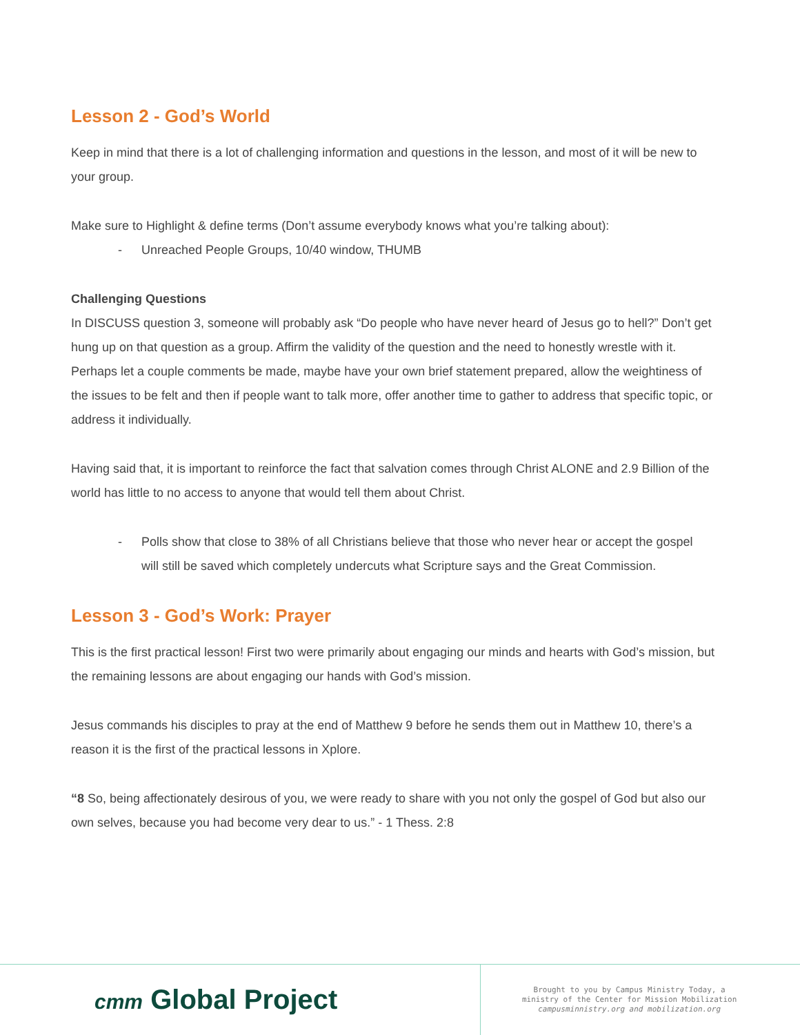Lesson 2 - God’s World
Keep in mind that there is a lot of challenging information and questions in the lesson, and most of it will be new to your group.
Make sure to Highlight & define terms (Don’t assume everybody knows what you’re talking about):
- Unreached People Groups, 10/40 window, THUMB
Challenging Questions
In DISCUSS question 3, someone will probably ask “Do people who have never heard of Jesus go to hell?” Don’t get hung up on that question as a group. Affirm the validity of the question and the need to honestly wrestle with it. Perhaps let a couple comments be made, maybe have your own brief statement prepared, allow the weightiness of the issues to be felt and then if people want to talk more, offer another time to gather to address that specific topic, or address it individually.
Having said that, it is important to reinforce the fact that salvation comes through Christ ALONE and 2.9 Billion of the world has little to no access to anyone that would tell them about Christ.
- Polls show that close to 38% of all Christians believe that those who never hear or accept the gospel will still be saved which completely undercuts what Scripture says and the Great Commission.
Lesson 3 - God’s Work: Prayer
This is the first practical lesson! First two were primarily about engaging our minds and hearts with God’s mission, but the remaining lessons are about engaging our hands with God’s mission.
Jesus commands his disciples to pray at the end of Matthew 9 before he sends them out in Matthew 10, there’s a reason it is the first of the practical lessons in Xplore.
“8 So, being affectionately desirous of you, we were ready to share with you not only the gospel of God but also our own selves, because you had become very dear to us.” - 1 Thess. 2:8
cmт Global Project
Brought to you by Campus Ministry Today, a
ministry of the Center for Mission Mobilization
campusminnistry.org and mobilization.org